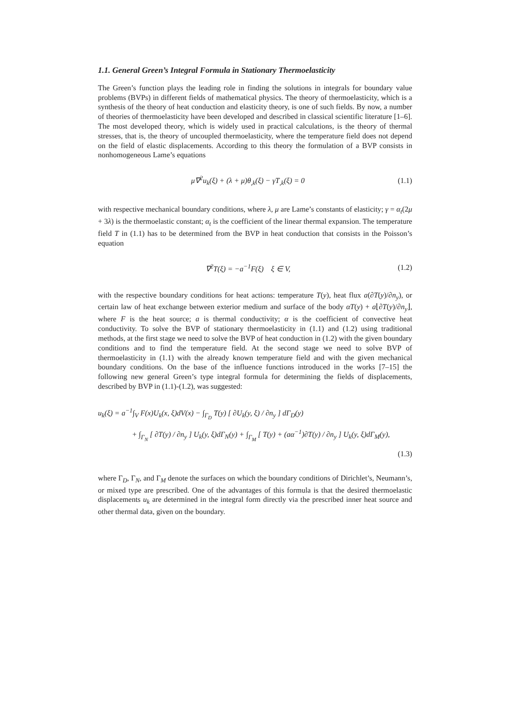1.1. General Green’s Integral Formula in Stationary Thermoelasticity
The Green’s function plays the leading role in finding the solutions in integrals for boundary value problems (BVPs) in different fields of mathematical physics. The theory of thermoelasticity, which is a synthesis of the theory of heat conduction and elasticity theory, is one of such fields. By now, a number of theories of thermoelasticity have been developed and described in classical scientific literature [1–6]. The most developed theory, which is widely used in practical calculations, is the theory of thermal stresses, that is, the theory of uncoupled thermoelasticity, where the temperature field does not depend on the field of elastic displacements. According to this theory the formulation of a BVP consists in nonhomogeneous Lame’s equations
μ∇<sup>2</sup>u<sub>k</sub>(ξ) + (λ + μ)θ<sub>,k</sub>(ξ) − γT<sub>,k</sub>(ξ) = 0 (1.1)
with respective mechanical boundary conditions, where λ, μ are Lame’s constants of elasticity; γ = α<sub>t</sub>(2μ + 3λ) is the thermoelastic constant; α<sub>t</sub> is the coefficient of the linear thermal expansion. The temperature field T in (1.1) has to be determined from the BVP in heat conduction that consists in the Poisson’s equation
∇<sup>2</sup>T(ξ) = −a<sup>−1</sup>F(ξ) ξ ∈ V, (1.2)
with the respective boundary conditions for heat actions: temperature T(y), heat flux a(∂T(y)/∂n<sub>y</sub>), or certain law of heat exchange between exterior medium and surface of the body αT(y) + a⌊∂T(y)/∂n<sub>y</sub>⌋, where F is the heat source; a is thermal conductivity; α is the coefficient of convective heat conductivity. To solve the BVP of stationary thermoelasticity in (1.1) and (1.2) using traditional methods, at the first stage we need to solve the BVP of heat conduction in (1.2) with the given boundary conditions and to find the temperature field. At the second stage we need to solve BVP of thermoelasticity in (1.1) with the already known temperature field and with the given mechanical boundary conditions. On the base of the influence functions introduced in the works [7–15] the following new general Green’s type integral formula for determining the fields of displacements, described by BVP in (1.1)-(1.2), was suggested:
u<sub>k</sub>(ξ) = a<sup>−1</sup>∫<sub>V</sub> F(x)U<sub>k</sub>(x, ξ)dV(x) − ∫<sub>Γ<sub>D</sub></sub> T(y) [ ∂U<sub>k</sub>(y, ξ) / ∂n<sub>y</sub> ] dΓ<sub>D</sub>(y)
+ ∫<sub>Γ<sub>N</sub></sub> [ ∂T(y) / ∂n<sub>y</sub> ] U<sub>k</sub>(y, ξ)dΓ<sub>N</sub>(y) + ∫<sub>Γ<sub>M</sub></sub> [ T(y) + (aα<sup>−1</sup>)∂T(y) / ∂n<sub>y</sub> ] U<sub>k</sub>(y, ξ)dΓ<sub>M</sub>(y),
(1.3)
where Γ<sub>D</sub>, Γ<sub>N</sub>, and Γ<sub>M</sub> denote the surfaces on which the boundary conditions of Dirichlet’s, Neumann’s, or mixed type are prescribed. One of the advantages of this formula is that the desired thermoelastic displacements u<sub>k</sub> are determined in the integral form directly via the prescribed inner heat source and other thermal data, given on the boundary.